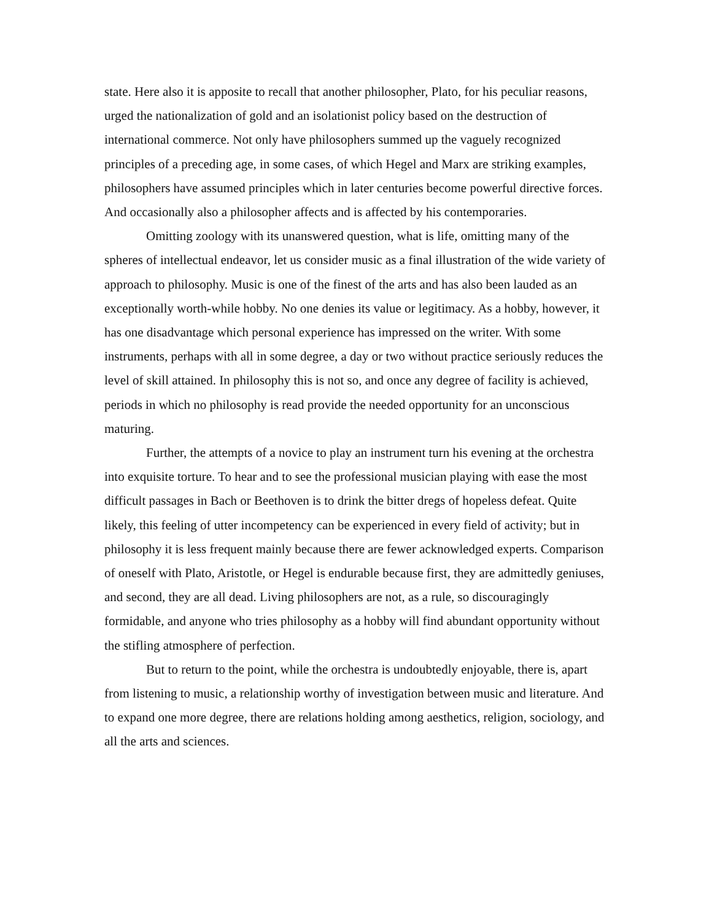state. Here also it is apposite to recall that another philosopher, Plato, for his peculiar reasons, urged the nationalization of gold and an isolationist policy based on the destruction of international commerce. Not only have philosophers summed up the vaguely recognized principles of a preceding age, in some cases, of which Hegel and Marx are striking examples, philosophers have assumed principles which in later centuries become powerful directive forces. And occasionally also a philosopher affects and is affected by his contemporaries.
Omitting zoology with its unanswered question, what is life, omitting many of the spheres of intellectual endeavor, let us consider music as a final illustration of the wide variety of approach to philosophy. Music is one of the finest of the arts and has also been lauded as an exceptionally worth-while hobby. No one denies its value or legitimacy. As a hobby, however, it has one disadvantage which personal experience has impressed on the writer. With some instruments, perhaps with all in some degree, a day or two without practice seriously reduces the level of skill attained. In philosophy this is not so, and once any degree of facility is achieved, periods in which no philosophy is read provide the needed opportunity for an unconscious maturing.
Further, the attempts of a novice to play an instrument turn his evening at the orchestra into exquisite torture. To hear and to see the professional musician playing with ease the most difficult passages in Bach or Beethoven is to drink the bitter dregs of hopeless defeat. Quite likely, this feeling of utter incompetency can be experienced in every field of activity; but in philosophy it is less frequent mainly because there are fewer acknowledged experts. Comparison of oneself with Plato, Aristotle, or Hegel is endurable because first, they are admittedly geniuses, and second, they are all dead. Living philosophers are not, as a rule, so discouragingly formidable, and anyone who tries philosophy as a hobby will find abundant opportunity without the stifling atmosphere of perfection.
But to return to the point, while the orchestra is undoubtedly enjoyable, there is, apart from listening to music, a relationship worthy of investigation between music and literature. And to expand one more degree, there are relations holding among aesthetics, religion, sociology, and all the arts and sciences.